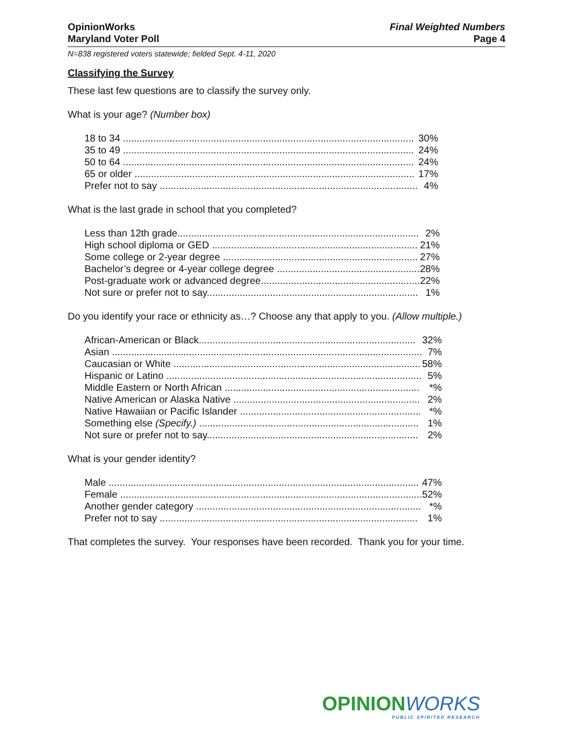OpinionWorks
Maryland Voter Poll
Final Weighted Numbers
Page 4
N=838 registered voters statewide; fielded Sept. 4-11, 2020
Classifying the Survey
These last few questions are to classify the survey only.
What is your age? (Number box)
| 18 to 34 .......................................................................................................... | 30% |
| 35 to 49 .......................................................................................................... | 24% |
| 50 to 64 .......................................................................................................... | 24% |
| 65 or older ...................................................................................................... | 17% |
| Prefer not to say .............................................................................................. | 4% |
What is the last grade in school that you completed?
| Less than 12th grade........................................................................................ | 2% |
| High school diploma or GED ........................................................................... | 21% |
| Some college or 2-year degree ....................................................................... | 27% |
| Bachelor’s degree or 4-year college degree .................................................... | 28% |
| Post-graduate work or advanced degree.......................................................... | 22% |
| Not sure or prefer not to say............................................................................. | 1% |
Do you identify your race or ethnicity as…? Choose any that apply to you. (Allow multiple.)
| African-American or Black............................................................................... | 32% |
| Asian ................................................................................................................. | 7% |
| Caucasian or White .......................................................................................... | 58% |
| Hispanic or Latino ............................................................................................. | 5% |
| Middle Eastern or North African ....................................................................... | *% |
| Native American or Alaska Native .................................................................... | 2% |
| Native Hawaiian or Pacific Islander .................................................................. | *% |
| Something else (Specify.) ................................................................................ | 1% |
| Not sure or prefer not to say............................................................................. | 2% |
What is your gender identity?
| Male ................................................................................................................. | 47% |
| Female .............................................................................................................. | 52% |
| Another gender category .................................................................................. | *% |
| Prefer not to say .............................................................................................. | 1% |
That completes the survey. Your responses have been recorded. Thank you for your time.
OPINIONWORKS
PUBLIC SPIRITED RESEARCH